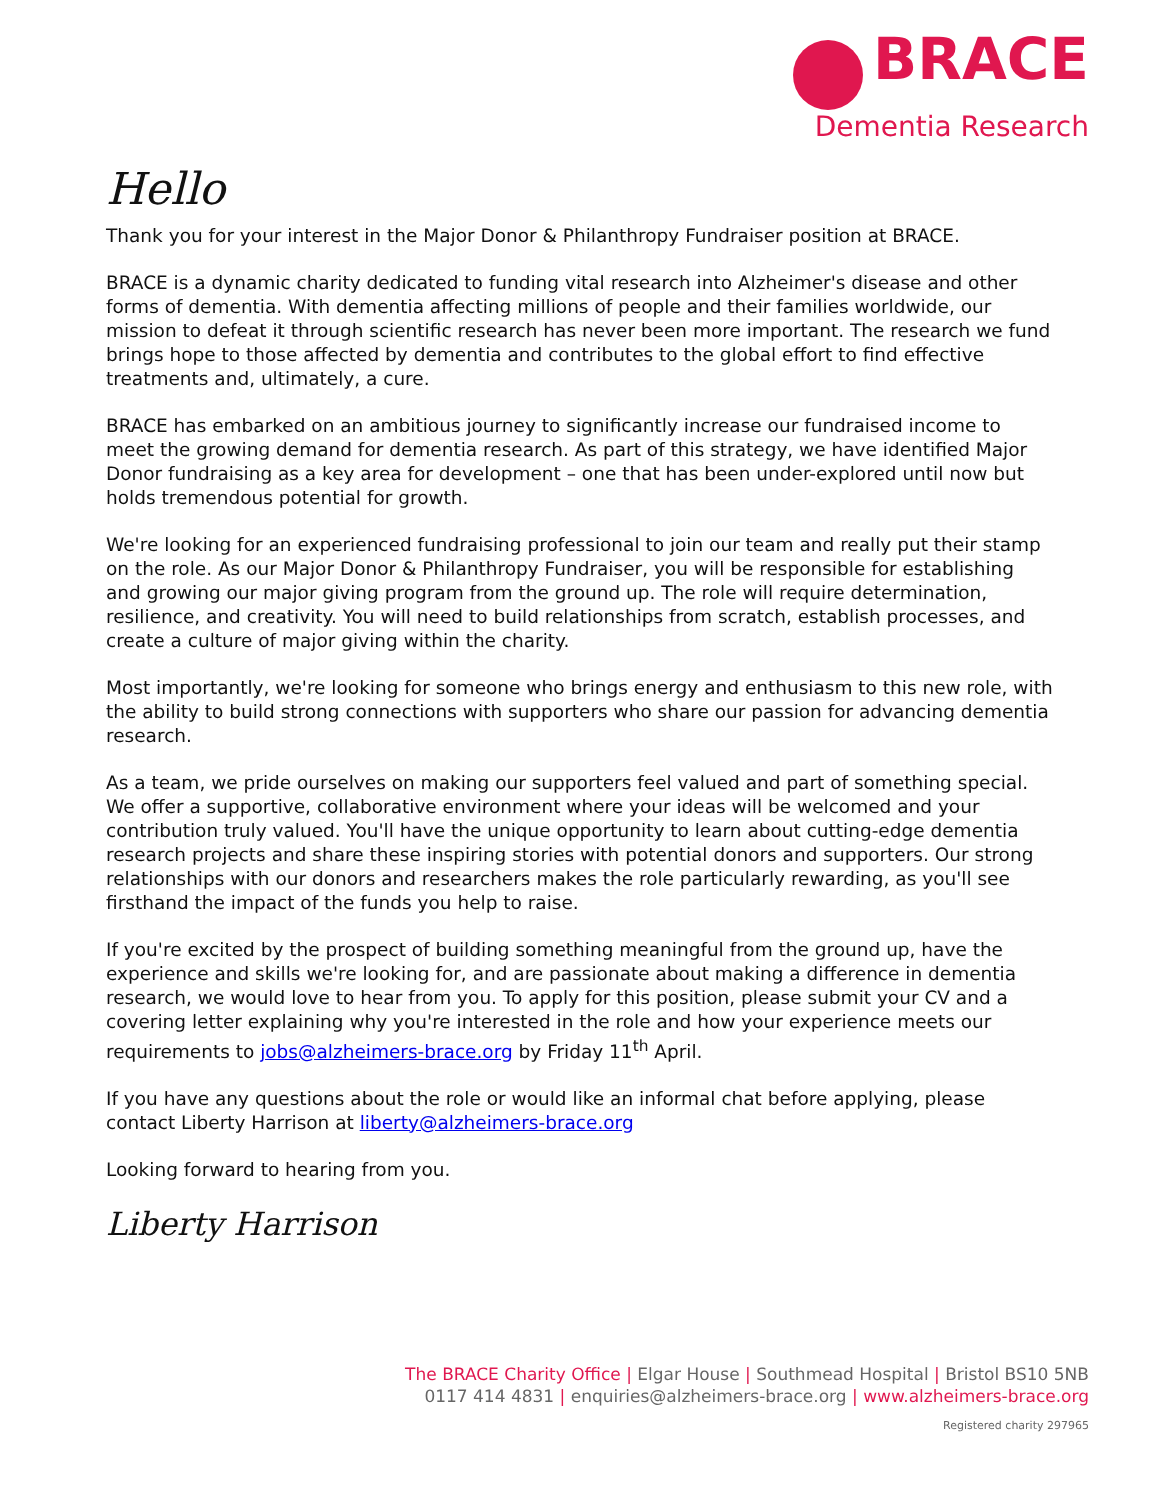BRACE
Dementia Research
Hello
Thank you for your interest in the Major Donor & Philanthropy Fundraiser position at BRACE.
BRACE is a dynamic charity dedicated to funding vital research into Alzheimer's disease and other forms of dementia. With dementia affecting millions of people and their families worldwide, our mission to defeat it through scientific research has never been more important. The research we fund brings hope to those affected by dementia and contributes to the global effort to find effective treatments and, ultimately, a cure.
BRACE has embarked on an ambitious journey to significantly increase our fundraised income to meet the growing demand for dementia research. As part of this strategy, we have identified Major Donor fundraising as a key area for development – one that has been under-explored until now but holds tremendous potential for growth.
We're looking for an experienced fundraising professional to join our team and really put their stamp on the role. As our Major Donor & Philanthropy Fundraiser, you will be responsible for establishing and growing our major giving program from the ground up. The role will require determination, resilience, and creativity. You will need to build relationships from scratch, establish processes, and create a culture of major giving within the charity.
Most importantly, we're looking for someone who brings energy and enthusiasm to this new role, with the ability to build strong connections with supporters who share our passion for advancing dementia research.
As a team, we pride ourselves on making our supporters feel valued and part of something special. We offer a supportive, collaborative environment where your ideas will be welcomed and your contribution truly valued. You'll have the unique opportunity to learn about cutting-edge dementia research projects and share these inspiring stories with potential donors and supporters. Our strong relationships with our donors and researchers makes the role particularly rewarding, as you'll see firsthand the impact of the funds you help to raise.
If you're excited by the prospect of building something meaningful from the ground up, have the experience and skills we're looking for, and are passionate about making a difference in dementia research, we would love to hear from you. To apply for this position, please submit your CV and a covering letter explaining why you're interested in the role and how your experience meets our requirements to jobs@alzheimers-brace.org by Friday 11<sup>th</sup> April.
If you have any questions about the role or would like an informal chat before applying, please contact Liberty Harrison at liberty@alzheimers-brace.org
Looking forward to hearing from you.
Liberty Harrison
The BRACE Charity Office | Elgar House | Southmead Hospital | Bristol BS10 5NB
0117 414 4831 | enquiries@alzheimers-brace.org | www.alzheimers-brace.org
Registered charity 297965